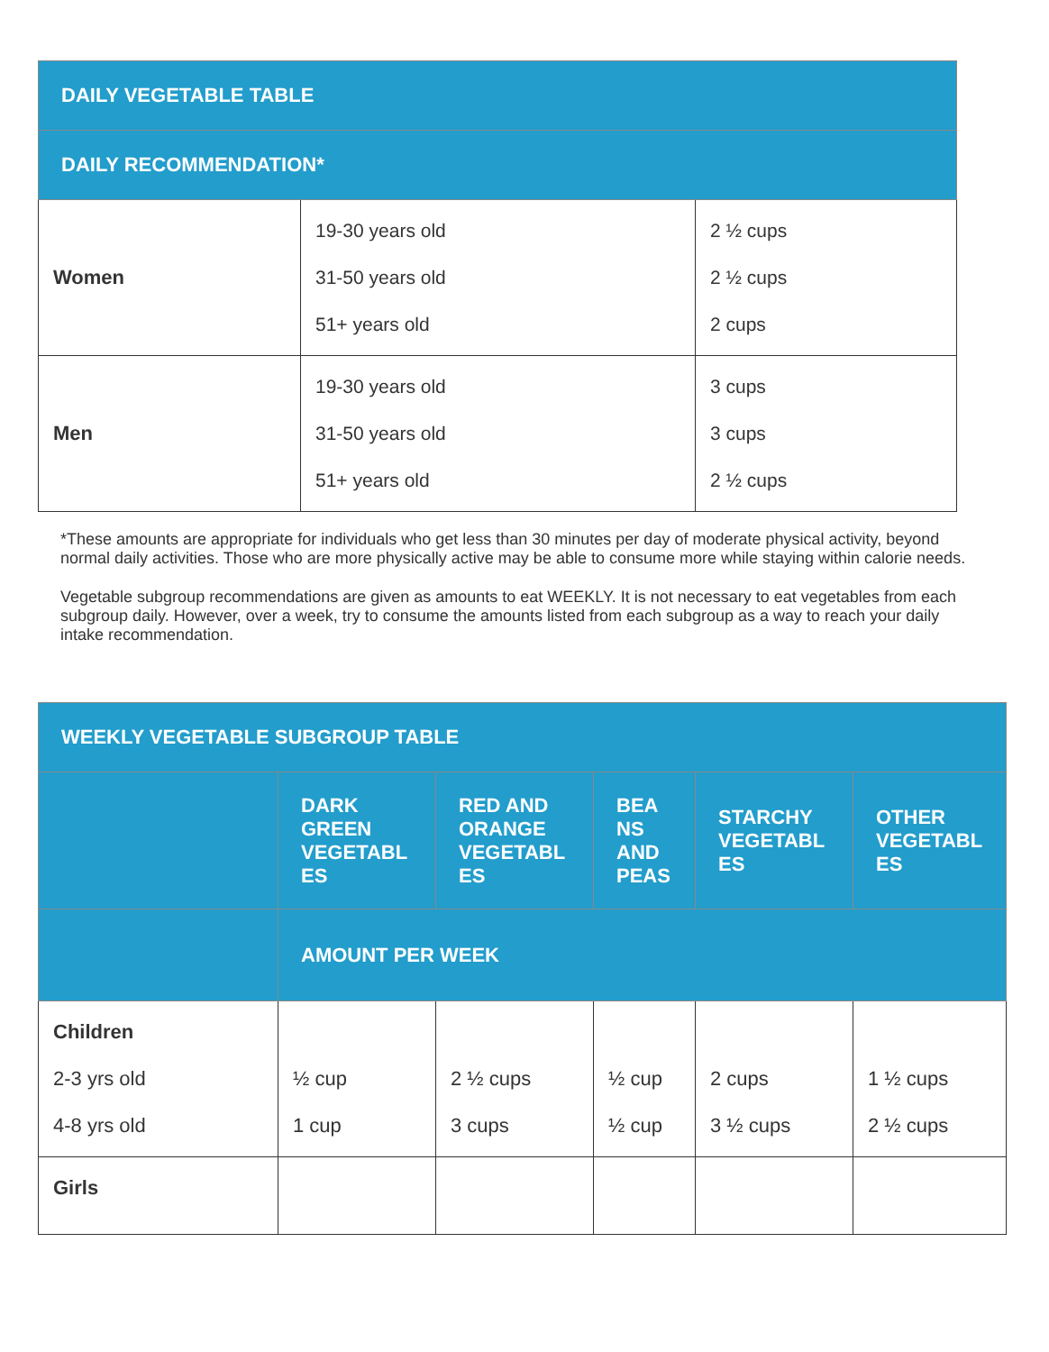| DAILY VEGETABLE TABLE | | |
| --- | --- | --- |
| DAILY RECOMMENDATION* | | |
| Women | 19-30 years old 31-50 years old 51+ years old | 2 ½ cups 2 ½ cups 2 cups |
| Men | 19-30 years old 31-50 years old 51+ years old | 3 cups 3 cups 2 ½ cups |
*These amounts are appropriate for individuals who get less than 30 minutes per day of moderate physical activity, beyond normal daily activities. Those who are more physically active may be able to consume more while staying within calorie needs.
Vegetable subgroup recommendations are given as amounts to eat WEEKLY. It is not necessary to eat vegetables from each subgroup daily. However, over a week, try to consume the amounts listed from each subgroup as a way to reach your daily intake recommendation.
| WEEKLY VEGETABLE SUBGROUP TABLE | | | | | |
| --- | --- | --- | --- | --- | --- |
| | DARK GREEN VEGETABL ES | RED AND ORANGE VEGETABL ES | BEA NS AND PEAS | STARCHY VEGETABL ES | OTHER VEGETABL ES |
| | AMOUNT PER WEEK | | | | |
| Children 2-3 yrs old 4-8 yrs old | ½ cup 1 cup | 2 ½ cups 3 cups | ½ cup ½ cup | 2 cups 3 ½ cups | 1 ½ cups 2 ½ cups |
| Girls | | | | | |